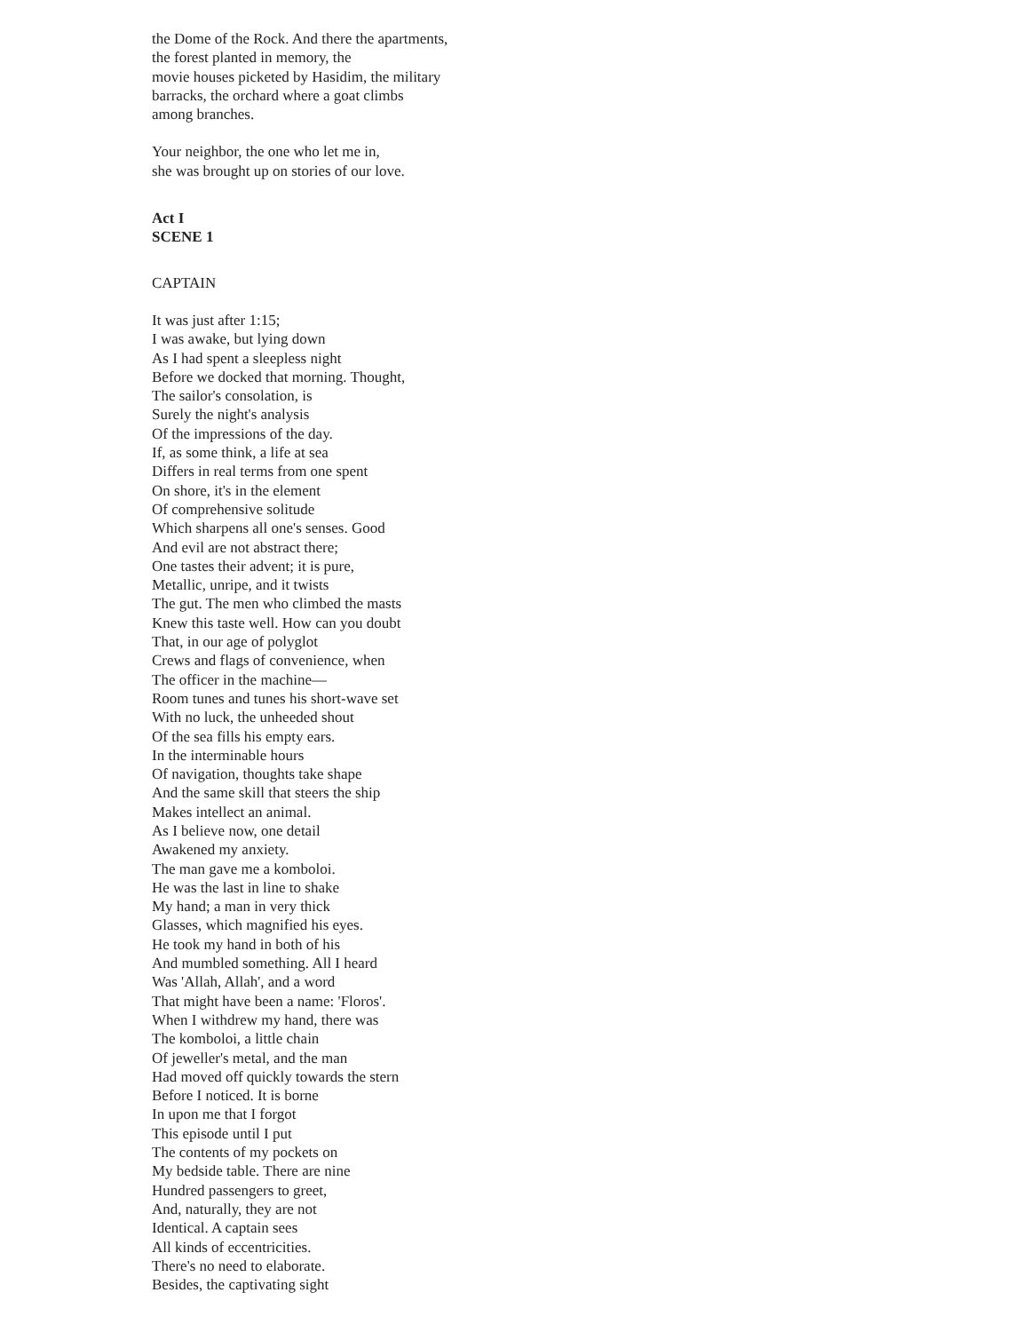the Dome of the Rock. And there the apartments,
the forest planted in memory, the
movie houses picketed by Hasidim, the military
barracks, the orchard where a goat climbs
among branches.
Your neighbor, the one who let me in,
she was brought up on stories of our love.
Act I
SCENE 1
CAPTAIN
It was just after 1:15;
I was awake, but lying down
As I had spent a sleepless night
Before we docked that morning. Thought,
The sailor's consolation, is
Surely the night's analysis
Of the impressions of the day.
If, as some think, a life at sea
Differs in real terms from one spent
On shore, it's in the element
Of comprehensive solitude
Which sharpens all one's senses. Good
And evil are not abstract there;
One tastes their advent; it is pure,
Metallic, unripe, and it twists
The gut. The men who climbed the masts
Knew this taste well. How can you doubt
That, in our age of polyglot
Crews and flags of convenience, when
The officer in the machine—
Room tunes and tunes his short-wave set
With no luck, the unheeded shout
Of the sea fills his empty ears.
In the interminable hours
Of navigation, thoughts take shape
And the same skill that steers the ship
Makes intellect an animal.
As I believe now, one detail
Awakened my anxiety.
The man gave me a komboloi.
He was the last in line to shake
My hand; a man in very thick
Glasses, which magnified his eyes.
He took my hand in both of his
And mumbled something. All I heard
Was 'Allah, Allah', and a word
That might have been a name: 'Floros'.
When I withdrew my hand, there was
The komboloi, a little chain
Of jeweller's metal, and the man
Had moved off quickly towards the stern
Before I noticed. It is borne
In upon me that I forgot
This episode until I put
The contents of my pockets on
My bedside table. There are nine
Hundred passengers to greet,
And, naturally, they are not
Identical. A captain sees
All kinds of eccentricities.
There's no need to elaborate.
Besides, the captivating sight